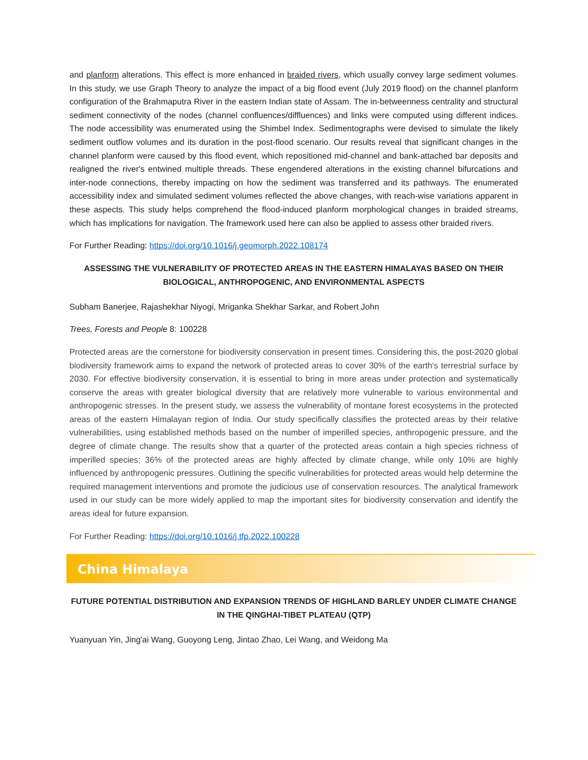and planform alterations. This effect is more enhanced in braided rivers, which usually convey large sediment volumes. In this study, we use Graph Theory to analyze the impact of a big flood event (July 2019 flood) on the channel planform configuration of the Brahmaputra River in the eastern Indian state of Assam. The in-betweenness centrality and structural sediment connectivity of the nodes (channel confluences/diffluences) and links were computed using different indices. The node accessibility was enumerated using the Shimbel Index. Sedimentographs were devised to simulate the likely sediment outflow volumes and its duration in the post-flood scenario. Our results reveal that significant changes in the channel planform were caused by this flood event, which repositioned mid-channel and bank-attached bar deposits and realigned the river's entwined multiple threads. These engendered alterations in the existing channel bifurcations and inter-node connections, thereby impacting on how the sediment was transferred and its pathways. The enumerated accessibility index and simulated sediment volumes reflected the above changes, with reach-wise variations apparent in these aspects. This study helps comprehend the flood-induced planform morphological changes in braided streams, which has implications for navigation. The framework used here can also be applied to assess other braided rivers.
For Further Reading: https://doi.org/10.1016/j.geomorph.2022.108174
ASSESSING THE VULNERABILITY OF PROTECTED AREAS IN THE EASTERN HIMALAYAS BASED ON THEIR BIOLOGICAL, ANTHROPOGENIC, AND ENVIRONMENTAL ASPECTS
Subham Banerjee, Rajashekhar Niyogi, Mriganka Shekhar Sarkar, and Robert John
Trees, Forests and People 8: 100228
Protected areas are the cornerstone for biodiversity conservation in present times. Considering this, the post-2020 global biodiversity framework aims to expand the network of protected areas to cover 30% of the earth's terrestrial surface by 2030. For effective biodiversity conservation, it is essential to bring in more areas under protection and systematically conserve the areas with greater biological diversity that are relatively more vulnerable to various environmental and anthropogenic stresses. In the present study, we assess the vulnerability of montane forest ecosystems in the protected areas of the eastern Himalayan region of India. Our study specifically classifies the protected areas by their relative vulnerabilities, using established methods based on the number of imperilled species, anthropogenic pressure, and the degree of climate change. The results show that a quarter of the protected areas contain a high species richness of imperilled species; 36% of the protected areas are highly affected by climate change, while only 10% are highly influenced by anthropogenic pressures. Outlining the specific vulnerabilities for protected areas would help determine the required management interventions and promote the judicious use of conservation resources. The analytical framework used in our study can be more widely applied to map the important sites for biodiversity conservation and identify the areas ideal for future expansion.
For Further Reading: https://doi.org/10.1016/j.tfp.2022.100228
China Himalaya
FUTURE POTENTIAL DISTRIBUTION AND EXPANSION TRENDS OF HIGHLAND BARLEY UNDER CLIMATE CHANGE IN THE QINGHAI-TIBET PLATEAU (QTP)
Yuanyuan Yin, Jing'ai Wang, Guoyong Leng, Jintao Zhao, Lei Wang, and Weidong Ma